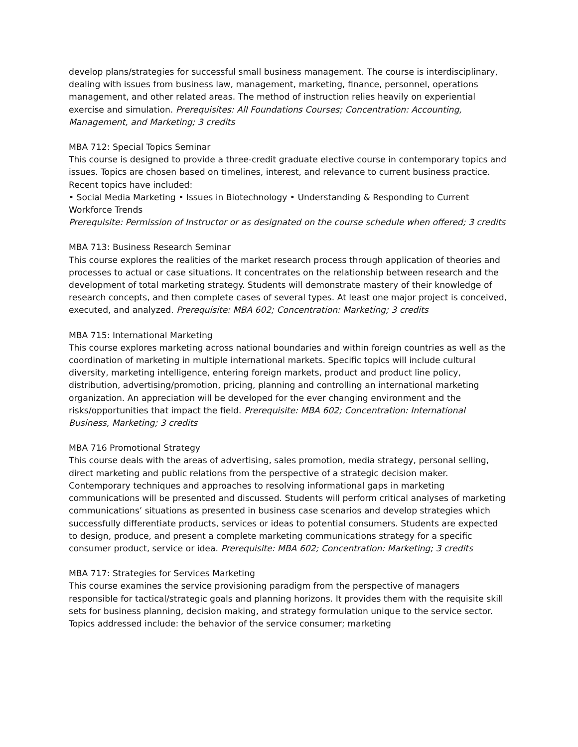develop plans/strategies for successful small business management. The course is interdisciplinary, dealing with issues from business law, management, marketing, finance, personnel, operations management, and other related areas. The method of instruction relies heavily on experiential exercise and simulation. Prerequisites: All Foundations Courses; Concentration: Accounting, Management, and Marketing; 3 credits
MBA 712: Special Topics Seminar
This course is designed to provide a three-credit graduate elective course in contemporary topics and issues. Topics are chosen based on timelines, interest, and relevance to current business practice. Recent topics have included:
• Social Media Marketing • Issues in Biotechnology • Understanding & Responding to Current Workforce Trends
Prerequisite: Permission of Instructor or as designated on the course schedule when offered; 3 credits
MBA 713: Business Research Seminar
This course explores the realities of the market research process through application of theories and processes to actual or case situations. It concentrates on the relationship between research and the development of total marketing strategy. Students will demonstrate mastery of their knowledge of research concepts, and then complete cases of several types. At least one major project is conceived, executed, and analyzed. Prerequisite: MBA 602; Concentration: Marketing; 3 credits
MBA 715: International Marketing
This course explores marketing across national boundaries and within foreign countries as well as the coordination of marketing in multiple international markets. Specific topics will include cultural diversity, marketing intelligence, entering foreign markets, product and product line policy, distribution, advertising/promotion, pricing, planning and controlling an international marketing organization. An appreciation will be developed for the ever changing environment and the risks/opportunities that impact the field. Prerequisite: MBA 602; Concentration: International Business, Marketing; 3 credits
MBA 716 Promotional Strategy
This course deals with the areas of advertising, sales promotion, media strategy, personal selling, direct marketing and public relations from the perspective of a strategic decision maker. Contemporary techniques and approaches to resolving informational gaps in marketing communications will be presented and discussed. Students will perform critical analyses of marketing communications’ situations as presented in business case scenarios and develop strategies which successfully differentiate products, services or ideas to potential consumers. Students are expected to design, produce, and present a complete marketing communications strategy for a specific consumer product, service or idea. Prerequisite: MBA 602; Concentration: Marketing; 3 credits
MBA 717: Strategies for Services Marketing
This course examines the service provisioning paradigm from the perspective of managers responsible for tactical/strategic goals and planning horizons. It provides them with the requisite skill sets for business planning, decision making, and strategy formulation unique to the service sector. Topics addressed include: the behavior of the service consumer; marketing